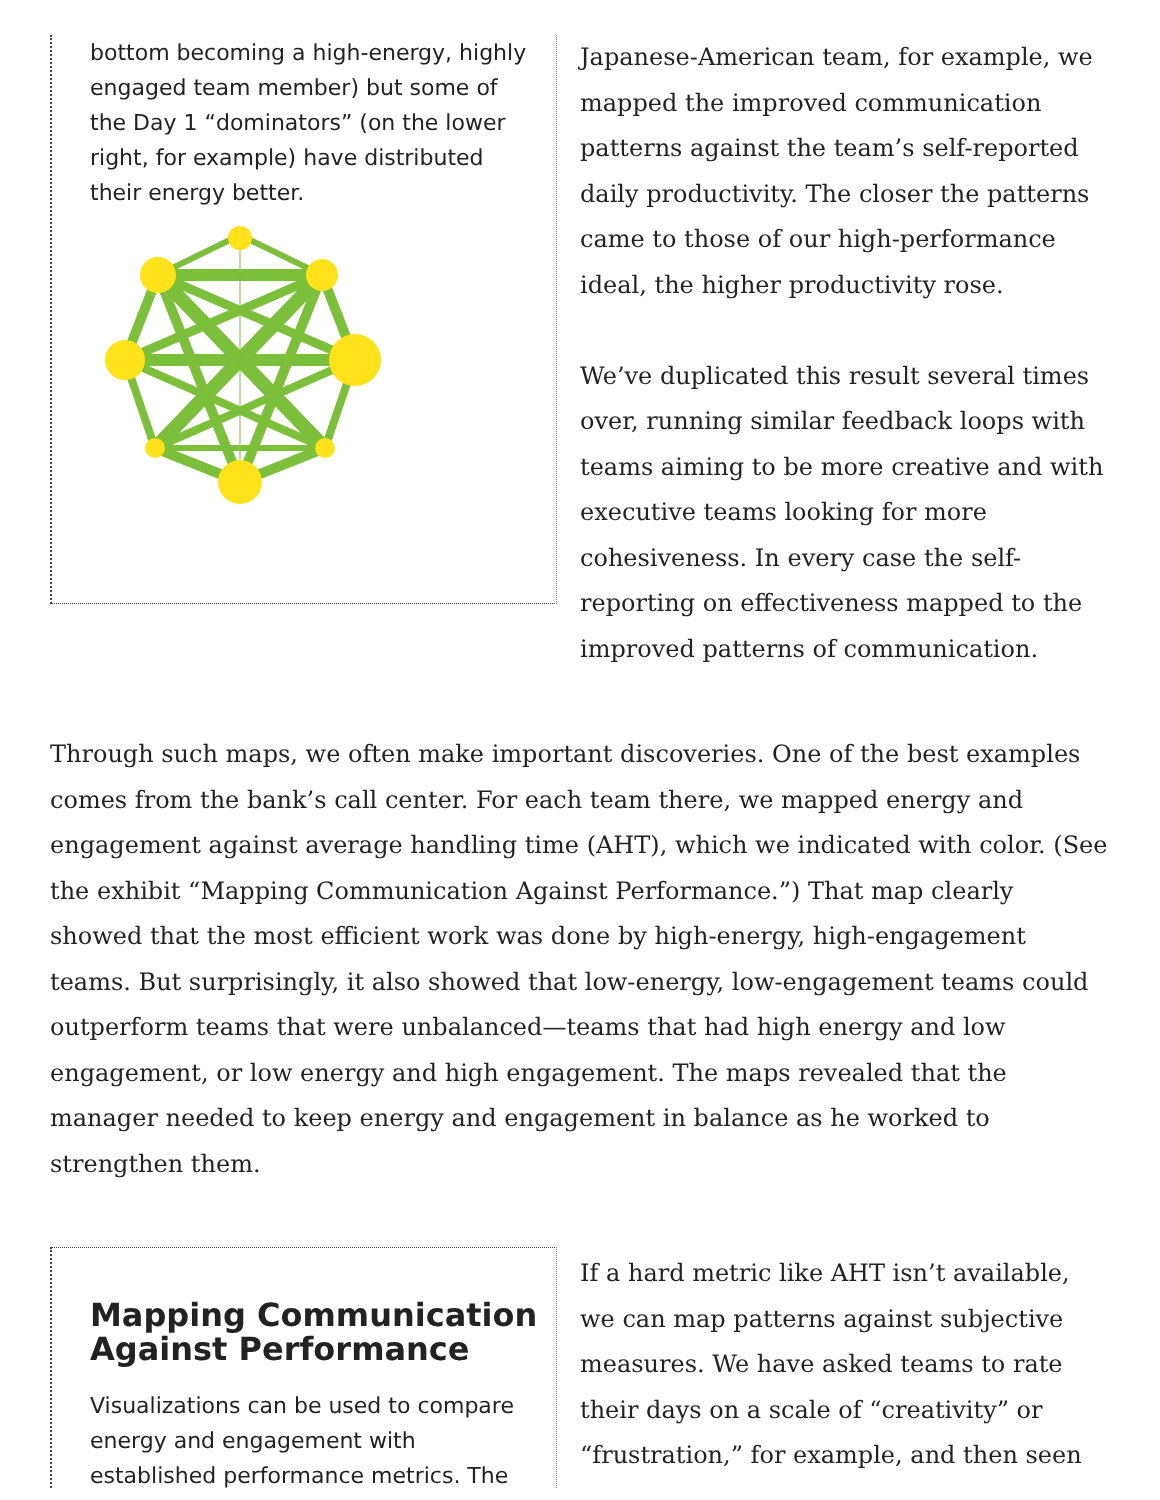bottom becoming a high-energy, highly engaged team member) but some of the Day 1 “dominators” (on the lower right, for example) have distributed their energy better.
Japanese-American team, for example, we mapped the improved communication patterns against the team’s self-reported daily productivity. The closer the patterns came to those of our high-performance ideal, the higher productivity rose.
We’ve duplicated this result several times over, running similar feedback loops with teams aiming to be more creative and with executive teams looking for more cohesiveness. In every case the self-reporting on effectiveness mapped to the improved patterns of communication.
Through such maps, we often make important discoveries. One of the best examples comes from the bank’s call center. For each team there, we mapped energy and engagement against average handling time (AHT), which we indicated with color. (See the exhibit “Mapping Communication Against Performance.”) That map clearly showed that the most efficient work was done by high-energy, high-engagement teams. But surprisingly, it also showed that low-energy, low-engagement teams could outperform teams that were unbalanced—teams that had high energy and low engagement, or low energy and high engagement. The maps revealed that the manager needed to keep energy and engagement in balance as he worked to strengthen them.
Mapping Communication Against Performance
Visualizations can be used to compare energy and engagement with established performance metrics. The
If a hard metric like AHT isn’t available, we can map patterns against subjective measures. We have asked teams to rate their days on a scale of “creativity” or “frustration,” for example, and then seen